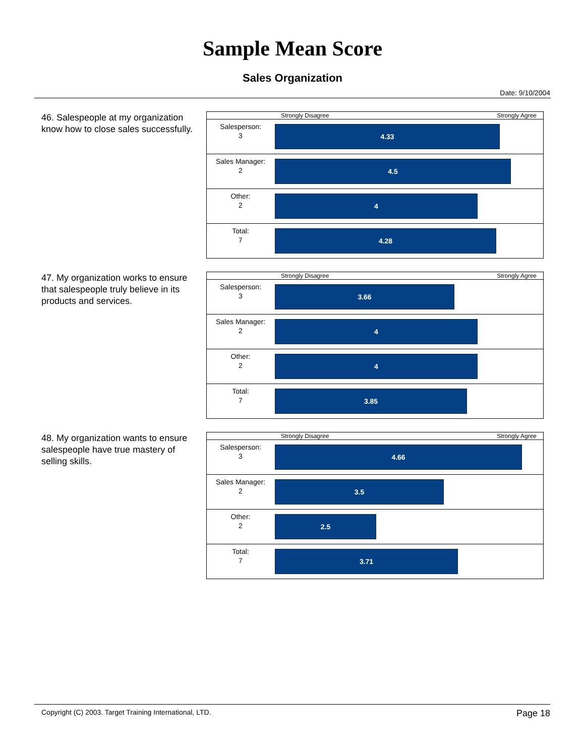Sample Mean Score
Sales Organization
Date: 9/10/2004
46. Salespeople at my organization know how to close sales successfully.
| | Strongly Disagree Strongly Agree |
| Salesperson: 3 | 4.33 |
| Sales Manager: 2 | 4.5 |
| Other: 2 | 4 |
| Total: 7 | 4.28 |
47. My organization works to ensure that salespeople truly believe in its products and services.
| | Strongly Disagree Strongly Agree |
| Salesperson: 3 | 3.66 |
| Sales Manager: 2 | 4 |
| Other: 2 | 4 |
| Total: 7 | 3.85 |
48. My organization wants to ensure salespeople have true mastery of selling skills.
| | Strongly Disagree Strongly Agree |
| Salesperson: 3 | 4.66 |
| Sales Manager: 2 | 3.5 |
| Other: 2 | 2.5 |
| Total: 7 | 3.71 |
Copyright (C) 2003. Target Training International, LTD. Page 18